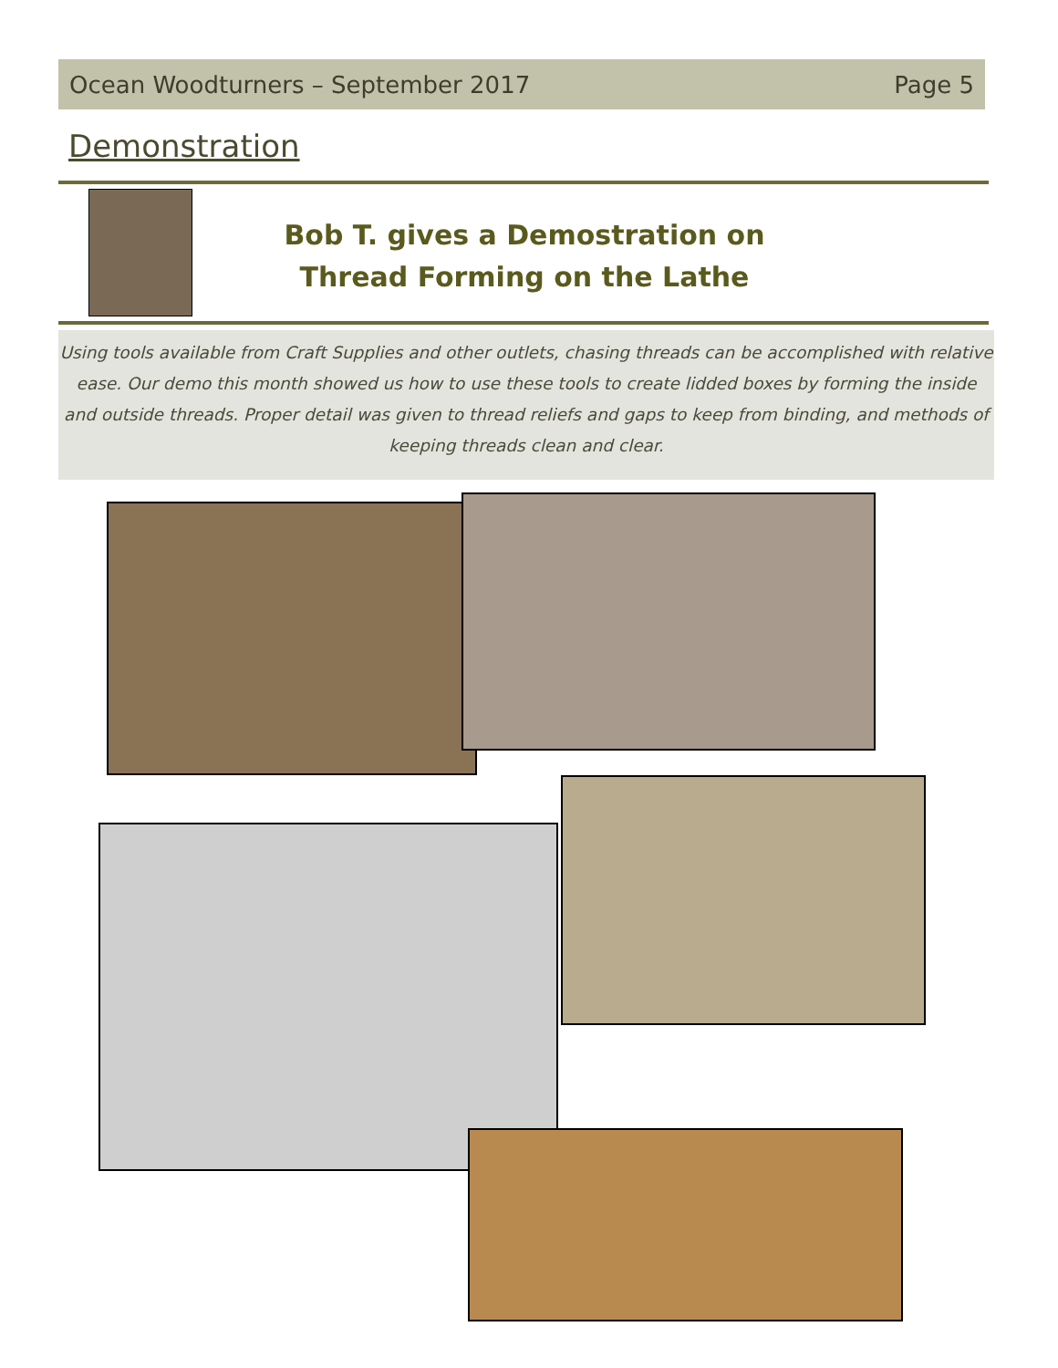Ocean Woodturners – September 2017 Page 5
Demonstration
Bob T. gives a Demostration on
Thread Forming on the Lathe
Using tools available from Craft Supplies and other outlets, chasing threads can be accomplished with relative ease. Our demo this month showed us how to use these tools to create lidded boxes by forming the inside and outside threads. Proper detail was given to thread reliefs and gaps to keep from binding, and methods of keeping threads clean and clear.